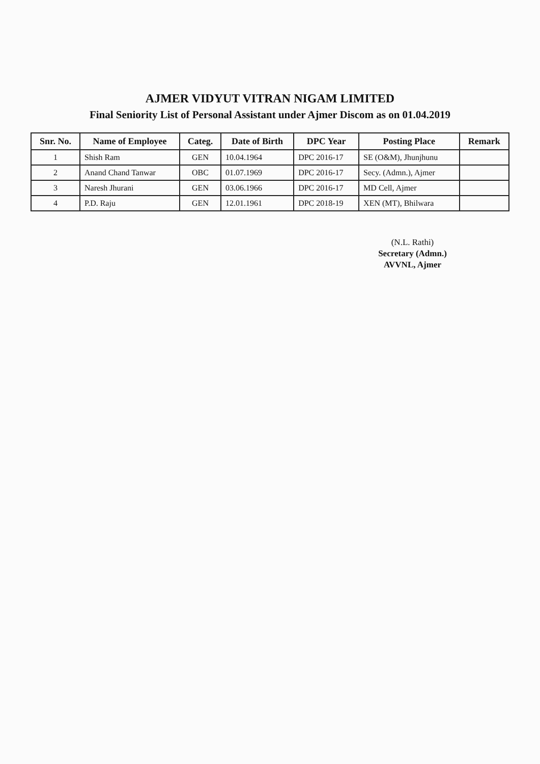AJMER VIDYUT VITRAN NIGAM LIMITED
Final Seniority List of Personal Assistant under Ajmer Discom as on 01.04.2019
| Snr. No. | Name of Employee | Categ. | Date of Birth | DPC Year | Posting Place | Remark |
| --- | --- | --- | --- | --- | --- | --- |
| 1 | Shish Ram | GEN | 10.04.1964 | DPC 2016-17 | SE (O&M), Jhunjhunu | |
| 2 | Anand Chand Tanwar | OBC | 01.07.1969 | DPC 2016-17 | Secy. (Admn.), Ajmer | |
| 3 | Naresh Jhurani | GEN | 03.06.1966 | DPC 2016-17 | MD Cell, Ajmer | |
| 4 | P.D. Raju | GEN | 12.01.1961 | DPC 2018-19 | XEN (MT), Bhilwara | |
(N.L. Rathi)
Secretary (Admn.)
AVVNL, Ajmer